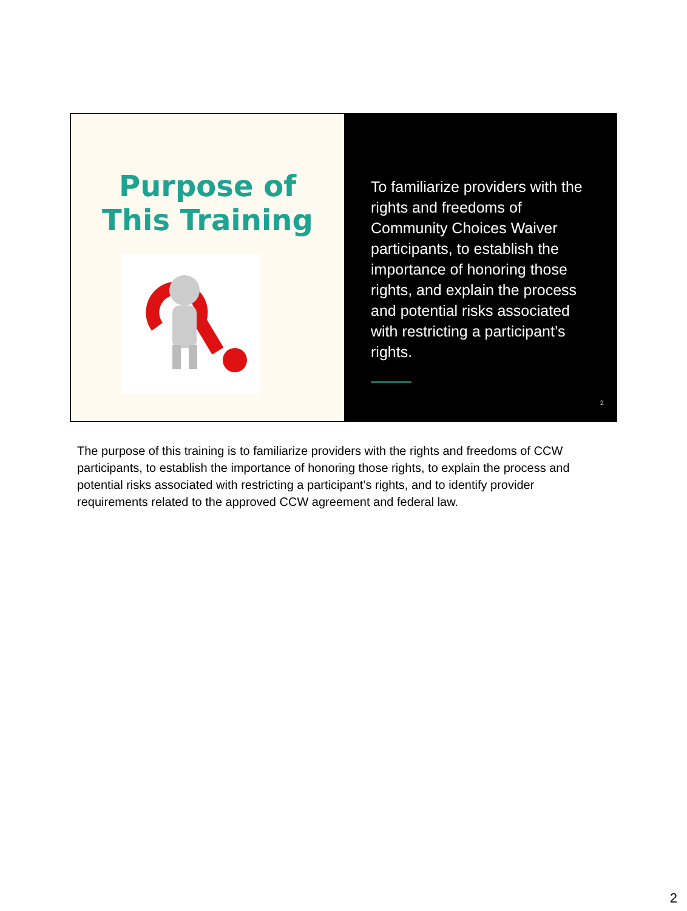Purpose of
This Training
To familiarize providers with the rights and freedoms of Community Choices Waiver participants, to establish the importance of honoring those rights, and explain the process and potential risks associated with restricting a participant’s rights.
2
The purpose of this training is to familiarize providers with the rights and freedoms of CCW participants, to establish the importance of honoring those rights, to explain the process and potential risks associated with restricting a participant’s rights, and to identify provider requirements related to the approved CCW agreement and federal law.
2